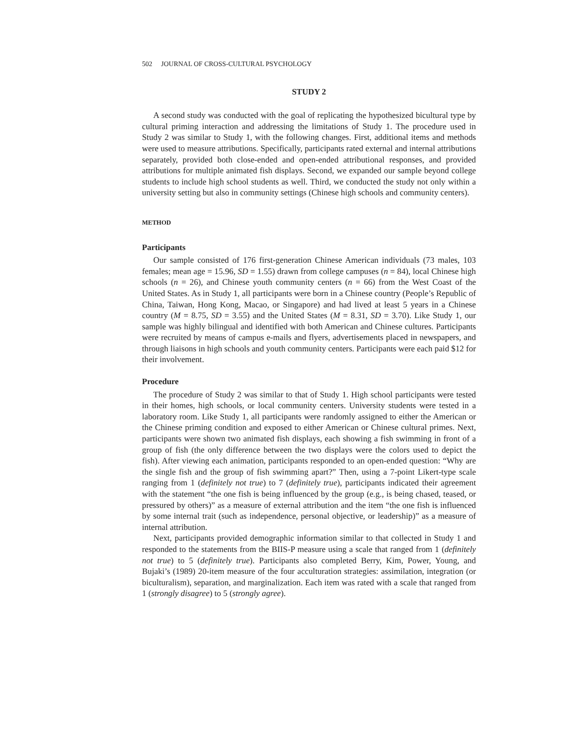502 JOURNAL OF CROSS-CULTURAL PSYCHOLOGY
STUDY 2
A second study was conducted with the goal of replicating the hypothesized bicultural type by cultural priming interaction and addressing the limitations of Study 1. The procedure used in Study 2 was similar to Study 1, with the following changes. First, additional items and methods were used to measure attributions. Specifically, participants rated external and internal attributions separately, provided both close-ended and open-ended attributional responses, and provided attributions for multiple animated fish displays. Second, we expanded our sample beyond college students to include high school students as well. Third, we conducted the study not only within a university setting but also in community settings (Chinese high schools and community centers).
METHOD
Participants
Our sample consisted of 176 first-generation Chinese American individuals (73 males, 103 females; mean age = 15.96, SD = 1.55) drawn from college campuses (n = 84), local Chinese high schools (n = 26), and Chinese youth community centers (n = 66) from the West Coast of the United States. As in Study 1, all participants were born in a Chinese country (People’s Republic of China, Taiwan, Hong Kong, Macao, or Singapore) and had lived at least 5 years in a Chinese country (M = 8.75, SD = 3.55) and the United States (M = 8.31, SD = 3.70). Like Study 1, our sample was highly bilingual and identified with both American and Chinese cultures. Participants were recruited by means of campus e-mails and flyers, advertisements placed in newspapers, and through liaisons in high schools and youth community centers. Participants were each paid $12 for their involvement.
Procedure
The procedure of Study 2 was similar to that of Study 1. High school participants were tested in their homes, high schools, or local community centers. University students were tested in a laboratory room. Like Study 1, all participants were randomly assigned to either the American or the Chinese priming condition and exposed to either American or Chinese cultural primes. Next, participants were shown two animated fish displays, each showing a fish swimming in front of a group of fish (the only difference between the two displays were the colors used to depict the fish). After viewing each animation, participants responded to an open-ended question: “Why are the single fish and the group of fish swimming apart?” Then, using a 7-point Likert-type scale ranging from 1 (definitely not true) to 7 (definitely true), participants indicated their agreement with the statement “the one fish is being influenced by the group (e.g., is being chased, teased, or pressured by others)” as a measure of external attribution and the item “the one fish is influenced by some internal trait (such as independence, personal objective, or leadership)” as a measure of internal attribution.
Next, participants provided demographic information similar to that collected in Study 1 and responded to the statements from the BIIS-P measure using a scale that ranged from 1 (definitely not true) to 5 (definitely true). Participants also completed Berry, Kim, Power, Young, and Bujaki’s (1989) 20-item measure of the four acculturation strategies: assimilation, integration (or biculturalism), separation, and marginalization. Each item was rated with a scale that ranged from 1 (strongly disagree) to 5 (strongly agree).